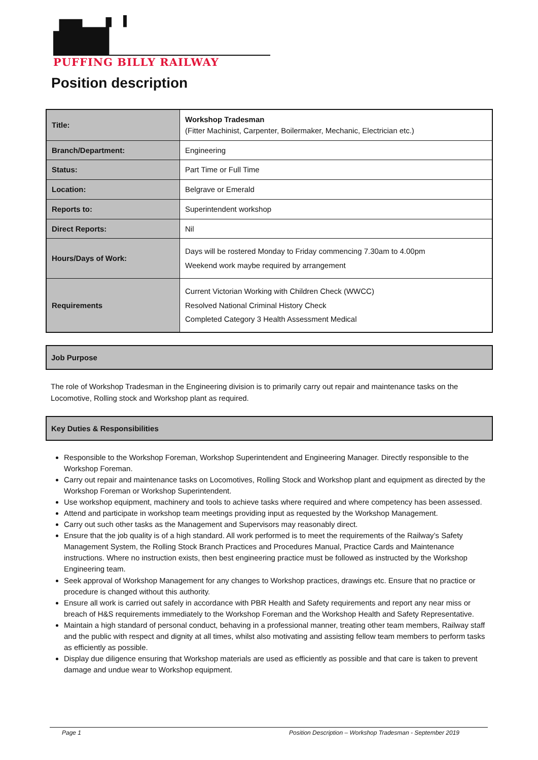PUFFING BILLY RAILWAY
Position description
| Title: | Workshop Tradesman (Fitter Machinist, Carpenter, Boilermaker, Mechanic, Electrician etc.) |
| Branch/Department: | Engineering |
| Status: | Part Time or Full Time |
| Location: | Belgrave or Emerald |
| Reports to: | Superintendent workshop |
| Direct Reports: | Nil |
| Hours/Days of Work: | Days will be rostered Monday to Friday commencing 7.30am to 4.00pm Weekend work maybe required by arrangement |
| Requirements | Current Victorian Working with Children Check (WWCC) Resolved National Criminal History Check Completed Category 3 Health Assessment Medical |
Job Purpose
The role of Workshop Tradesman in the Engineering division is to primarily carry out repair and maintenance tasks on the Locomotive, Rolling stock and Workshop plant as required.
Key Duties & Responsibilities
Responsible to the Workshop Foreman, Workshop Superintendent and Engineering Manager. Directly responsible to the Workshop Foreman.
Carry out repair and maintenance tasks on Locomotives, Rolling Stock and Workshop plant and equipment as directed by the Workshop Foreman or Workshop Superintendent.
Use workshop equipment, machinery and tools to achieve tasks where required and where competency has been assessed.
Attend and participate in workshop team meetings providing input as requested by the Workshop Management.
Carry out such other tasks as the Management and Supervisors may reasonably direct.
Ensure that the job quality is of a high standard. All work performed is to meet the requirements of the Railway’s Safety Management System, the Rolling Stock Branch Practices and Procedures Manual, Practice Cards and Maintenance instructions. Where no instruction exists, then best engineering practice must be followed as instructed by the Workshop Engineering team.
Seek approval of Workshop Management for any changes to Workshop practices, drawings etc. Ensure that no practice or procedure is changed without this authority.
Ensure all work is carried out safely in accordance with PBR Health and Safety requirements and report any near miss or breach of H&S requirements immediately to the Workshop Foreman and the Workshop Health and Safety Representative.
Maintain a high standard of personal conduct, behaving in a professional manner, treating other team members, Railway staff and the public with respect and dignity at all times, whilst also motivating and assisting fellow team members to perform tasks as efficiently as possible.
Display due diligence ensuring that Workshop materials are used as efficiently as possible and that care is taken to prevent damage and undue wear to Workshop equipment.
Page 1 Position Description – Workshop Tradesman - September 2019